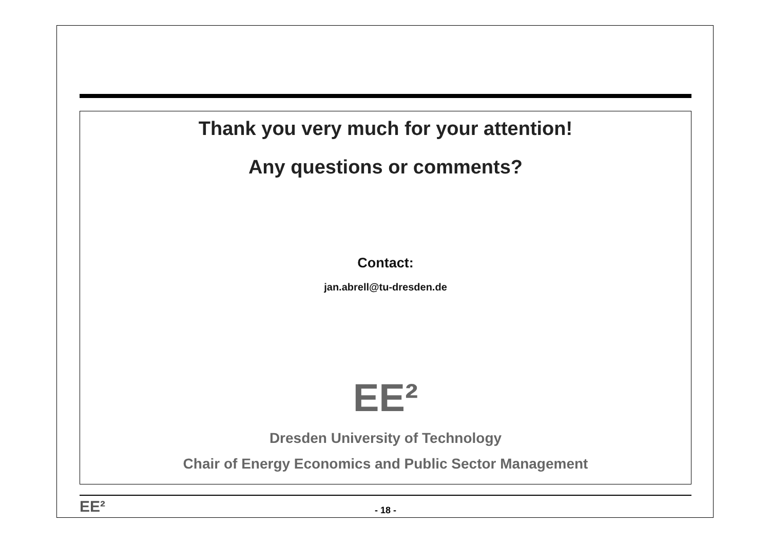Thank you very much for your attention!
Any questions or comments?
Contact:
jan.abrell@tu-dresden.de
EE²
Dresden University of Technology
Chair of Energy Economics and Public Sector Management
EE²
- 18 -